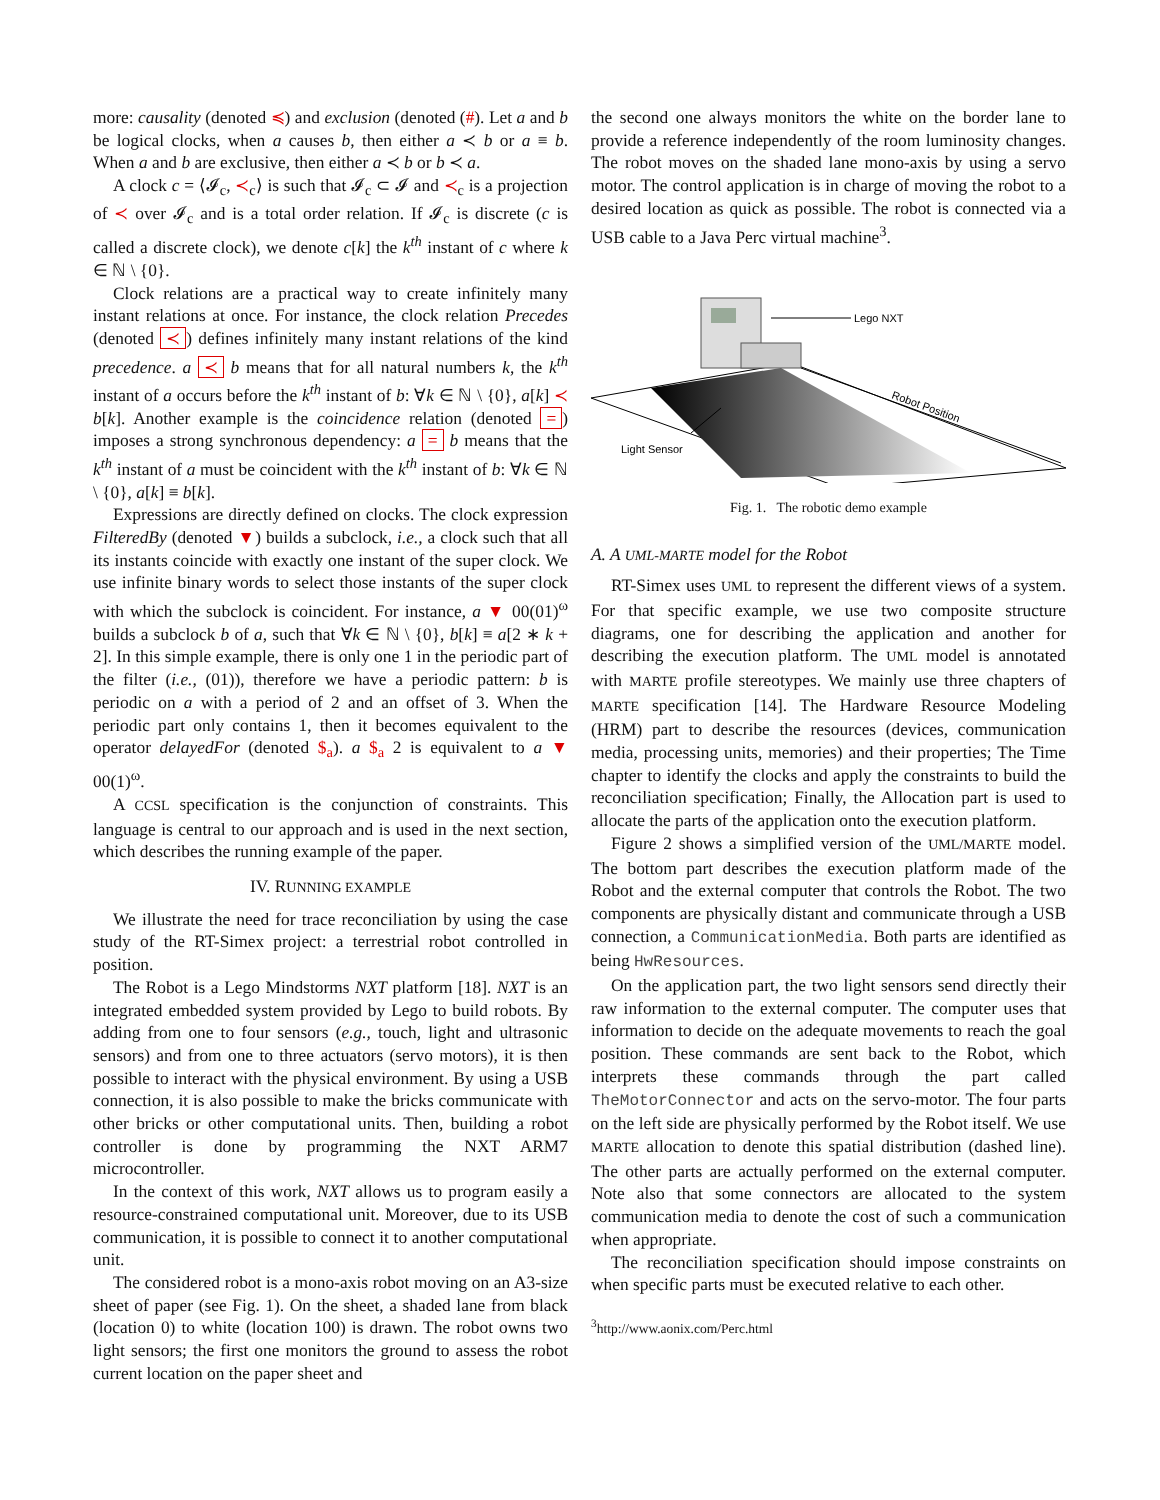more: causality (denoted ≼) and exclusion (denoted (#). Let a and b be logical clocks, when a causes b, then either a ≺ b or a ≡ b. When a and b are exclusive, then either a ≺ b or b ≺ a.
A clock c = ⟨𝓘<sub>c</sub>, ≺<sub>c</sub>⟩ is such that 𝓘<sub>c</sub> ⊂ 𝓘 and ≺<sub>c</sub> is a projection of ≺ over 𝓘<sub>c</sub> and is a total order relation. If 𝓘<sub>c</sub> is discrete (c is called a discrete clock), we denote c[k] the k<sup>th</sup> instant of c where k ∈ ℕ \ {0}.
Clock relations are a practical way to create infinitely many instant relations at once. For instance, the clock relation Precedes (denoted ≺) defines infinitely many instant relations of the kind precedence. a ≺ b means that for all natural numbers k, the k<sup>th</sup> instant of a occurs before the k<sup>th</sup> instant of b: ∀k ∈ ℕ \ {0}, a[k] ≺ b[k]. Another example is the coincidence relation (denoted =) imposes a strong synchronous dependency: a = b means that the k<sup>th</sup> instant of a must be coincident with the k<sup>th</sup> instant of b: ∀k ∈ ℕ \ {0}, a[k] ≡ b[k].
Expressions are directly defined on clocks. The clock expression FilteredBy (denoted ▼) builds a subclock, i.e., a clock such that all its instants coincide with exactly one instant of the super clock. We use infinite binary words to select those instants of the super clock with which the subclock is coincident. For instance, a ▼ 00(01)<sup>ω</sup> builds a subclock b of a, such that ∀k ∈ ℕ \ {0}, b[k] ≡ a[2 ∗ k + 2]. In this simple example, there is only one 1 in the periodic part of the filter (i.e., (01)), therefore we have a periodic pattern: b is periodic on a with a period of 2 and an offset of 3. When the periodic part only contains 1, then it becomes equivalent to the operator delayedFor (denoted $<sub>a</sub>). a $<sub>a</sub> 2 is equivalent to a ▼ 00(1)<sup>ω</sup>.
A CCSL specification is the conjunction of constraints. This language is central to our approach and is used in the next section, which describes the running example of the paper.
IV. RUNNING EXAMPLE
We illustrate the need for trace reconciliation by using the case study of the RT-Simex project: a terrestrial robot controlled in position.
The Robot is a Lego Mindstorms NXT platform [18]. NXT is an integrated embedded system provided by Lego to build robots. By adding from one to four sensors (e.g., touch, light and ultrasonic sensors) and from one to three actuators (servo motors), it is then possible to interact with the physical environment. By using a USB connection, it is also possible to make the bricks communicate with other bricks or other computational units. Then, building a robot controller is done by programming the NXT ARM7 microcontroller.
In the context of this work, NXT allows us to program easily a resource-constrained computational unit. Moreover, due to its USB communication, it is possible to connect it to another computational unit.
The considered robot is a mono-axis robot moving on an A3-size sheet of paper (see Fig. 1). On the sheet, a shaded lane from black (location 0) to white (location 100) is drawn. The robot owns two light sensors; the first one monitors the ground to assess the robot current location on the paper sheet and
the second one always monitors the white on the border lane to provide a reference independently of the room luminosity changes. The robot moves on the shaded lane mono-axis by using a servo motor. The control application is in charge of moving the robot to a desired location as quick as possible. The robot is connected via a USB cable to a Java Perc virtual machine<sup>3</sup>.
Lego NXT
Robot Position
Light Sensor
Fig. 1. The robotic demo example
A. A UML-MARTE model for the Robot
RT-Simex uses UML to represent the different views of a system. For that specific example, we use two composite structure diagrams, one for describing the application and another for describing the execution platform. The UML model is annotated with MARTE profile stereotypes. We mainly use three chapters of MARTE specification [14]. The Hardware Resource Modeling (HRM) part to describe the resources (devices, communication media, processing units, memories) and their properties; The Time chapter to identify the clocks and apply the constraints to build the reconciliation specification; Finally, the Allocation part is used to allocate the parts of the application onto the execution platform.
Figure 2 shows a simplified version of the UML/MARTE model. The bottom part describes the execution platform made of the Robot and the external computer that controls the Robot. The two components are physically distant and communicate through a USB connection, a CommunicationMedia. Both parts are identified as being HwResources.
On the application part, the two light sensors send directly their raw information to the external computer. The computer uses that information to decide on the adequate movements to reach the goal position. These commands are sent back to the Robot, which interprets these commands through the part called TheMotorConnector and acts on the servo-motor. The four parts on the left side are physically performed by the Robot itself. We use MARTE allocation to denote this spatial distribution (dashed line). The other parts are actually performed on the external computer. Note also that some connectors are allocated to the system communication media to denote the cost of such a communication when appropriate.
The reconciliation specification should impose constraints on when specific parts must be executed relative to each other.
<sup>3</sup> http://www.aonix.com/Perc.html